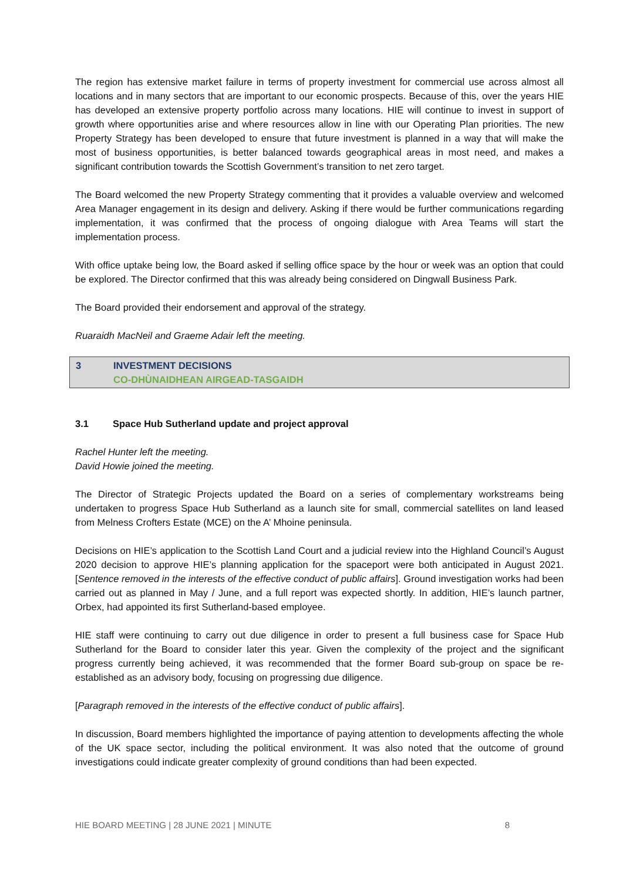The region has extensive market failure in terms of property investment for commercial use across almost all locations and in many sectors that are important to our economic prospects. Because of this, over the years HIE has developed an extensive property portfolio across many locations. HIE will continue to invest in support of growth where opportunities arise and where resources allow in line with our Operating Plan priorities. The new Property Strategy has been developed to ensure that future investment is planned in a way that will make the most of business opportunities, is better balanced towards geographical areas in most need, and makes a significant contribution towards the Scottish Government’s transition to net zero target.
The Board welcomed the new Property Strategy commenting that it provides a valuable overview and welcomed Area Manager engagement in its design and delivery. Asking if there would be further communications regarding implementation, it was confirmed that the process of ongoing dialogue with Area Teams will start the implementation process.
With office uptake being low, the Board asked if selling office space by the hour or week was an option that could be explored. The Director confirmed that this was already being considered on Dingwall Business Park.
The Board provided their endorsement and approval of the strategy.
Ruaraidh MacNeil and Graeme Adair left the meeting.
3 INVESTMENT DECISIONS
CO-DHÙNAIDHEAN AIRGEAD-TASGAIDH
3.1 Space Hub Sutherland update and project approval
Rachel Hunter left the meeting.
David Howie joined the meeting.
The Director of Strategic Projects updated the Board on a series of complementary workstreams being undertaken to progress Space Hub Sutherland as a launch site for small, commercial satellites on land leased from Melness Crofters Estate (MCE) on the A’ Mhoine peninsula.
Decisions on HIE’s application to the Scottish Land Court and a judicial review into the Highland Council’s August 2020 decision to approve HIE’s planning application for the spaceport were both anticipated in August 2021. [Sentence removed in the interests of the effective conduct of public affairs]. Ground investigation works had been carried out as planned in May / June, and a full report was expected shortly. In addition, HIE’s launch partner, Orbex, had appointed its first Sutherland-based employee.
HIE staff were continuing to carry out due diligence in order to present a full business case for Space Hub Sutherland for the Board to consider later this year. Given the complexity of the project and the significant progress currently being achieved, it was recommended that the former Board sub-group on space be re-established as an advisory body, focusing on progressing due diligence.
[Paragraph removed in the interests of the effective conduct of public affairs].
In discussion, Board members highlighted the importance of paying attention to developments affecting the whole of the UK space sector, including the political environment. It was also noted that the outcome of ground investigations could indicate greater complexity of ground conditions than had been expected.
HIE BOARD MEETING | 28 JUNE 2021 | MINUTE 8